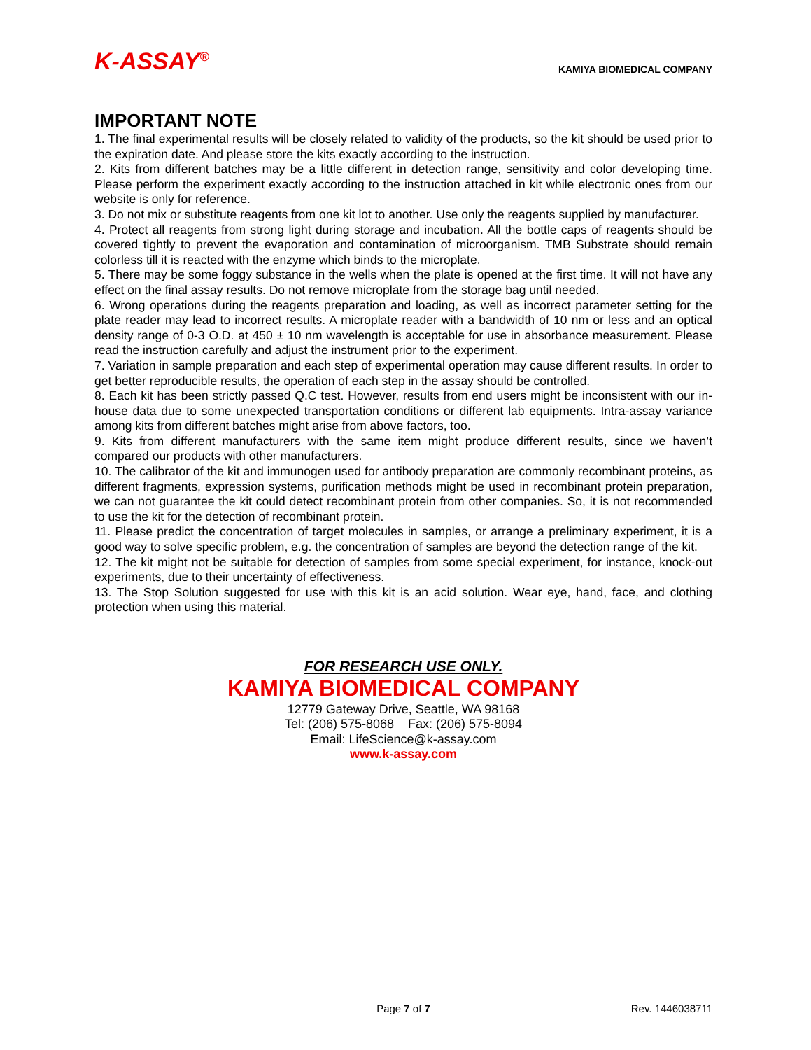K-ASSAY<sup>®</sup>
KAMIYA BIOMEDICAL COMPANY
IMPORTANT NOTE
1. The final experimental results will be closely related to validity of the products, so the kit should be used prior to the expiration date. And please store the kits exactly according to the instruction.
2. Kits from different batches may be a little different in detection range, sensitivity and color developing time. Please perform the experiment exactly according to the instruction attached in kit while electronic ones from our website is only for reference.
3. Do not mix or substitute reagents from one kit lot to another. Use only the reagents supplied by manufacturer.
4. Protect all reagents from strong light during storage and incubation. All the bottle caps of reagents should be covered tightly to prevent the evaporation and contamination of microorganism. TMB Substrate should remain colorless till it is reacted with the enzyme which binds to the microplate.
5. There may be some foggy substance in the wells when the plate is opened at the first time. It will not have any effect on the final assay results. Do not remove microplate from the storage bag until needed.
6. Wrong operations during the reagents preparation and loading, as well as incorrect parameter setting for the plate reader may lead to incorrect results. A microplate reader with a bandwidth of 10 nm or less and an optical density range of 0-3 O.D. at 450 ± 10 nm wavelength is acceptable for use in absorbance measurement. Please read the instruction carefully and adjust the instrument prior to the experiment.
7. Variation in sample preparation and each step of experimental operation may cause different results. In order to get better reproducible results, the operation of each step in the assay should be controlled.
8. Each kit has been strictly passed Q.C test. However, results from end users might be inconsistent with our in-house data due to some unexpected transportation conditions or different lab equipments. Intra-assay variance among kits from different batches might arise from above factors, too.
9. Kits from different manufacturers with the same item might produce different results, since we haven’t compared our products with other manufacturers.
10. The calibrator of the kit and immunogen used for antibody preparation are commonly recombinant proteins, as different fragments, expression systems, purification methods might be used in recombinant protein preparation, we can not guarantee the kit could detect recombinant protein from other companies. So, it is not recommended to use the kit for the detection of recombinant protein.
11. Please predict the concentration of target molecules in samples, or arrange a preliminary experiment, it is a good way to solve specific problem, e.g. the concentration of samples are beyond the detection range of the kit.
12. The kit might not be suitable for detection of samples from some special experiment, for instance, knock-out experiments, due to their uncertainty of effectiveness.
13. The Stop Solution suggested for use with this kit is an acid solution. Wear eye, hand, face, and clothing protection when using this material.
FOR RESEARCH USE ONLY.
KAMIYA BIOMEDICAL COMPANY
12779 Gateway Drive, Seattle, WA 98168
Tel: (206) 575-8068 Fax: (206) 575-8094
Email: LifeScience@k-assay.com
www.k-assay.com
Page 7 of 7 Rev. 1446038711